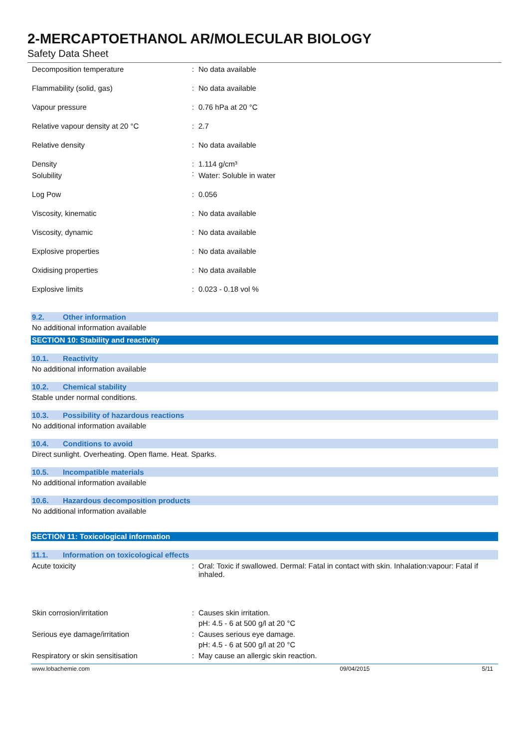2-MERCAPTOETHANOL AR/MOLECULAR BIOLOGY
Safety Data Sheet
| Decomposition temperature | : | No data available |
| Flammability (solid, gas) | : | No data available |
| Vapour pressure | : | 0.76 hPa at 20 °C |
| Relative vapour density at 20 °C | : | 2.7 |
| Relative density | : | No data available |
| Density | : | 1.114 g/cm³ |
| Solubility | : | Water: Soluble in water |
| Log Pow | : | 0.056 |
| Viscosity, kinematic | : | No data available |
| Viscosity, dynamic | : | No data available |
| Explosive properties | : | No data available |
| Oxidising properties | : | No data available |
| Explosive limits | : | 0.023 - 0.18 vol % |
9.2. Other information
No additional information available
SECTION 10: Stability and reactivity
10.1. Reactivity
No additional information available
10.2. Chemical stability
Stable under normal conditions.
10.3. Possibility of hazardous reactions
No additional information available
10.4. Conditions to avoid
Direct sunlight. Overheating. Open flame. Heat. Sparks.
10.5. Incompatible materials
No additional information available
10.6. Hazardous decomposition products
No additional information available
SECTION 11: Toxicological information
11.1. Information on toxicological effects
| Acute toxicity | : | Oral: Toxic if swallowed. Dermal: Fatal in contact with skin. Inhalation:vapour: Fatal if inhaled. |
| Skin corrosion/irritation | : | Causes skin irritation. pH: 4.5 - 6 at 500 g/l at 20 °C |
| Serious eye damage/irritation | : | Causes serious eye damage. pH: 4.5 - 6 at 500 g/l at 20 °C |
| Respiratory or skin sensitisation | : | May cause an allergic skin reaction. |
www.lobachemie.com 09/04/2015 5/11